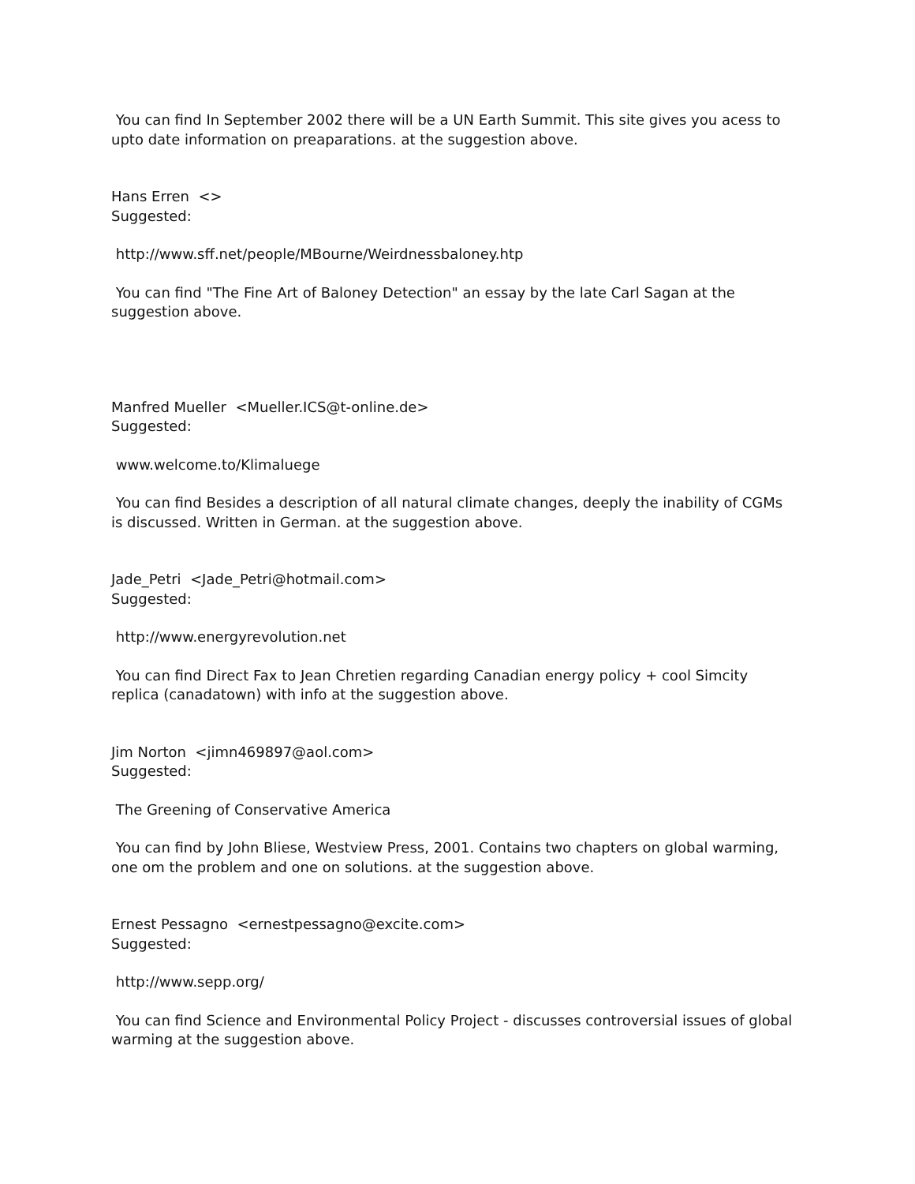You can find In September 2002 there will be a UN Earth Summit. This site gives you acess to upto date information on preaparations. at the suggestion above.
Hans Erren <>
Suggested:
http://www.sff.net/people/MBourne/Weirdnessbaloney.htp
You can find "The Fine Art of Baloney Detection" an essay by the late Carl Sagan at the suggestion above.
Manfred Mueller <Mueller.ICS@t-online.de>
Suggested:
www.welcome.to/Klimaluege
You can find Besides a description of all natural climate changes, deeply the inability of CGMs is discussed. Written in German. at the suggestion above.
Jade_Petri <Jade_Petri@hotmail.com>
Suggested:
http://www.energyrevolution.net
You can find Direct Fax to Jean Chretien regarding Canadian energy policy + cool Simcity replica (canadatown) with info at the suggestion above.
Jim Norton <jimn469897@aol.com>
Suggested:
The Greening of Conservative America
You can find by John Bliese, Westview Press, 2001. Contains two chapters on global warming, one om the problem and one on solutions. at the suggestion above.
Ernest Pessagno <ernestpessagno@excite.com>
Suggested:
http://www.sepp.org/
You can find Science and Environmental Policy Project - discusses controversial issues of global warming at the suggestion above.